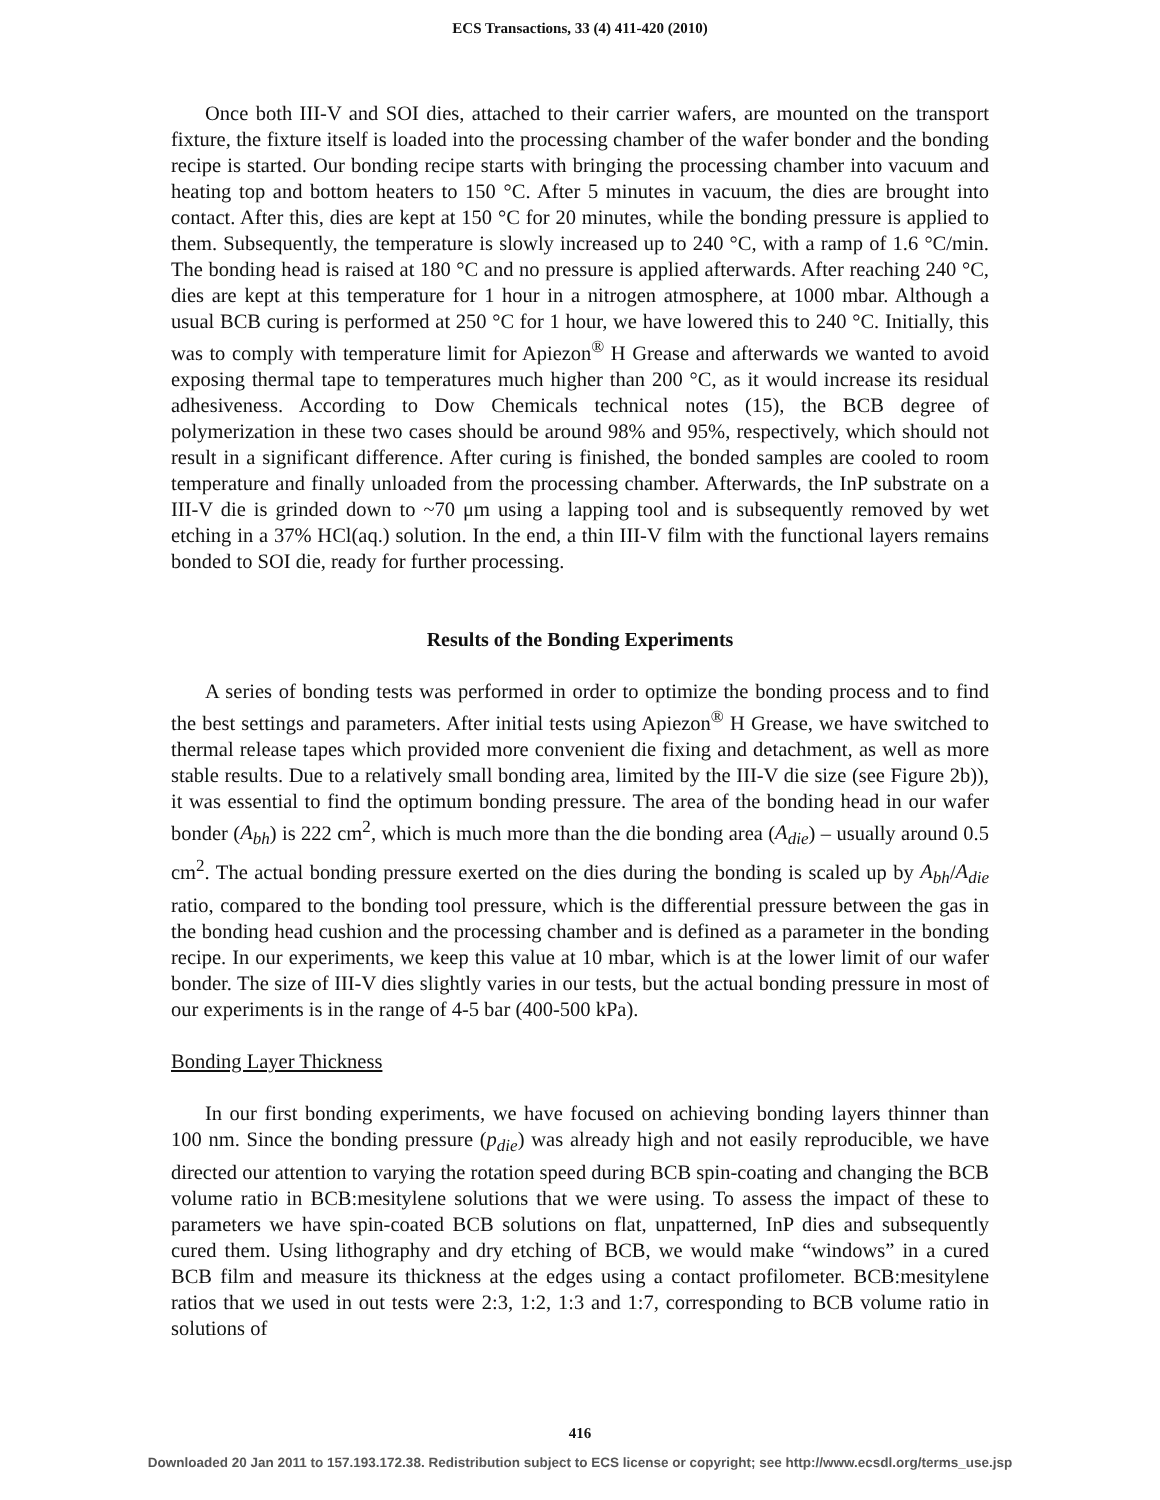ECS Transactions, 33 (4) 411-420 (2010)
Once both III-V and SOI dies, attached to their carrier wafers, are mounted on the transport fixture, the fixture itself is loaded into the processing chamber of the wafer bonder and the bonding recipe is started. Our bonding recipe starts with bringing the processing chamber into vacuum and heating top and bottom heaters to 150 °C. After 5 minutes in vacuum, the dies are brought into contact. After this, dies are kept at 150 °C for 20 minutes, while the bonding pressure is applied to them. Subsequently, the temperature is slowly increased up to 240 °C, with a ramp of 1.6 °C/min. The bonding head is raised at 180 °C and no pressure is applied afterwards. After reaching 240 °C, dies are kept at this temperature for 1 hour in a nitrogen atmosphere, at 1000 mbar. Although a usual BCB curing is performed at 250 °C for 1 hour, we have lowered this to 240 °C. Initially, this was to comply with temperature limit for Apiezon<sup>®</sup> H Grease and afterwards we wanted to avoid exposing thermal tape to temperatures much higher than 200 °C, as it would increase its residual adhesiveness. According to Dow Chemicals technical notes (15), the BCB degree of polymerization in these two cases should be around 98% and 95%, respectively, which should not result in a significant difference. After curing is finished, the bonded samples are cooled to room temperature and finally unloaded from the processing chamber. Afterwards, the InP substrate on a III-V die is grinded down to ~70 μm using a lapping tool and is subsequently removed by wet etching in a 37% HCl(aq.) solution. In the end, a thin III-V film with the functional layers remains bonded to SOI die, ready for further processing.
Results of the Bonding Experiments
A series of bonding tests was performed in order to optimize the bonding process and to find the best settings and parameters. After initial tests using Apiezon<sup>®</sup> H Grease, we have switched to thermal release tapes which provided more convenient die fixing and detachment, as well as more stable results. Due to a relatively small bonding area, limited by the III-V die size (see Figure 2b)), it was essential to find the optimum bonding pressure. The area of the bonding head in our wafer bonder (A<sub>bh</sub>) is 222 cm<sup>2</sup>, which is much more than the die bonding area (A<sub>die</sub>) – usually around 0.5 cm<sup>2</sup>. The actual bonding pressure exerted on the dies during the bonding is scaled up by A<sub>bh</sub>/A<sub>die</sub> ratio, compared to the bonding tool pressure, which is the differential pressure between the gas in the bonding head cushion and the processing chamber and is defined as a parameter in the bonding recipe. In our experiments, we keep this value at 10 mbar, which is at the lower limit of our wafer bonder. The size of III-V dies slightly varies in our tests, but the actual bonding pressure in most of our experiments is in the range of 4-5 bar (400-500 kPa).
Bonding Layer Thickness
In our first bonding experiments, we have focused on achieving bonding layers thinner than 100 nm. Since the bonding pressure (p<sub>die</sub>) was already high and not easily reproducible, we have directed our attention to varying the rotation speed during BCB spin-coating and changing the BCB volume ratio in BCB:mesitylene solutions that we were using. To assess the impact of these to parameters we have spin-coated BCB solutions on flat, unpatterned, InP dies and subsequently cured them. Using lithography and dry etching of BCB, we would make “windows” in a cured BCB film and measure its thickness at the edges using a contact profilometer. BCB:mesitylene ratios that we used in out tests were 2:3, 1:2, 1:3 and 1:7, corresponding to BCB volume ratio in solutions of
416
Downloaded 20 Jan 2011 to 157.193.172.38. Redistribution subject to ECS license or copyright; see http://www.ecsdl.org/terms_use.jsp